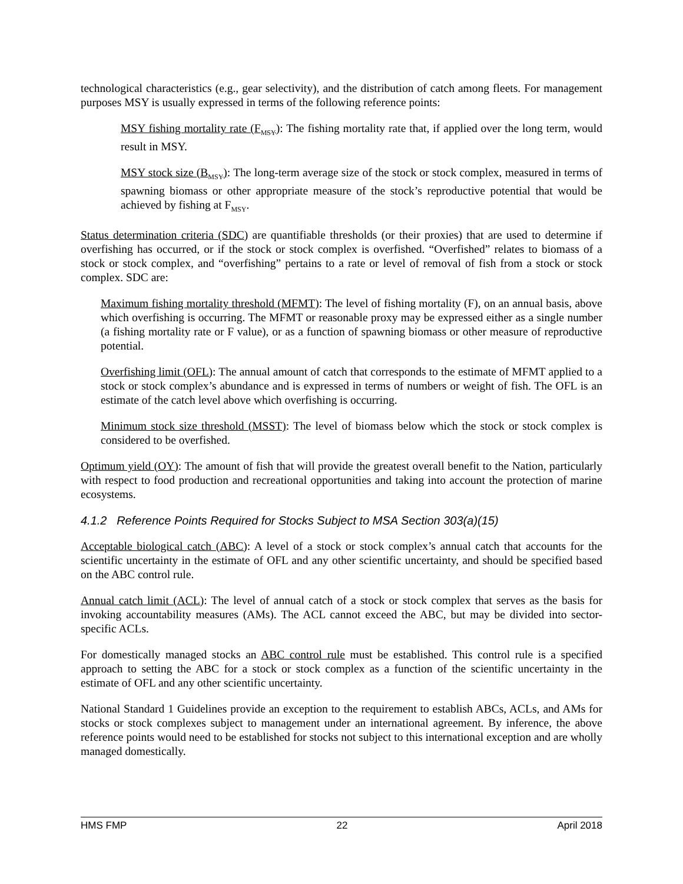technological characteristics (e.g., gear selectivity), and the distribution of catch among fleets. For management purposes MSY is usually expressed in terms of the following reference points:
MSY fishing mortality rate (F<sub>MSY</sub>): The fishing mortality rate that, if applied over the long term, would result in MSY.
MSY stock size (B<sub>MSY</sub>): The long-term average size of the stock or stock complex, measured in terms of spawning biomass or other appropriate measure of the stock’s reproductive potential that would be achieved by fishing at F<sub>MSY</sub>.
Status determination criteria (SDC) are quantifiable thresholds (or their proxies) that are used to determine if overfishing has occurred, or if the stock or stock complex is overfished. “Overfished” relates to biomass of a stock or stock complex, and “overfishing” pertains to a rate or level of removal of fish from a stock or stock complex. SDC are:
Maximum fishing mortality threshold (MFMT): The level of fishing mortality (F), on an annual basis, above which overfishing is occurring. The MFMT or reasonable proxy may be expressed either as a single number (a fishing mortality rate or F value), or as a function of spawning biomass or other measure of reproductive potential.
Overfishing limit (OFL): The annual amount of catch that corresponds to the estimate of MFMT applied to a stock or stock complex’s abundance and is expressed in terms of numbers or weight of fish. The OFL is an estimate of the catch level above which overfishing is occurring.
Minimum stock size threshold (MSST): The level of biomass below which the stock or stock complex is considered to be overfished.
Optimum yield (OY): The amount of fish that will provide the greatest overall benefit to the Nation, particularly with respect to food production and recreational opportunities and taking into account the protection of marine ecosystems.
4.1.2 Reference Points Required for Stocks Subject to MSA Section 303(a)(15)
Acceptable biological catch (ABC): A level of a stock or stock complex’s annual catch that accounts for the scientific uncertainty in the estimate of OFL and any other scientific uncertainty, and should be specified based on the ABC control rule.
Annual catch limit (ACL): The level of annual catch of a stock or stock complex that serves as the basis for invoking accountability measures (AMs). The ACL cannot exceed the ABC, but may be divided into sector-specific ACLs.
For domestically managed stocks an ABC control rule must be established. This control rule is a specified approach to setting the ABC for a stock or stock complex as a function of the scientific uncertainty in the estimate of OFL and any other scientific uncertainty.
National Standard 1 Guidelines provide an exception to the requirement to establish ABCs, ACLs, and AMs for stocks or stock complexes subject to management under an international agreement. By inference, the above reference points would need to be established for stocks not subject to this international exception and are wholly managed domestically.
HMS FMP 22 April 2018